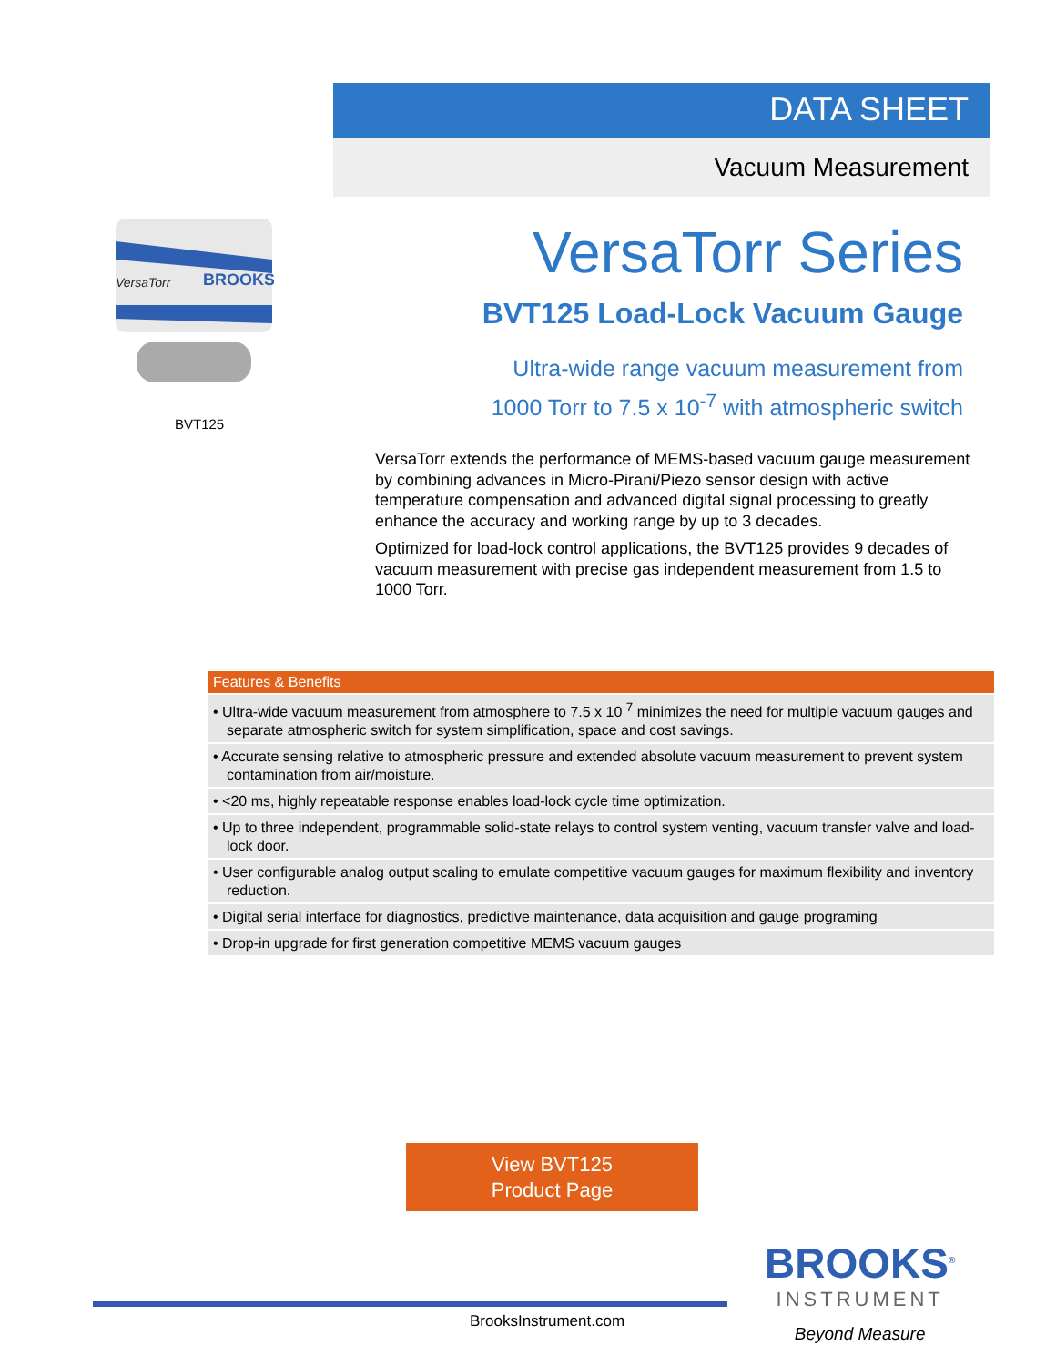DATA SHEET
Vacuum Measurement
VersaTorr
BROOKS
BVT125
VersaTorr Series
BVT125 Load-Lock Vacuum Gauge
Ultra-wide range vacuum measurement from
1000 Torr to 7.5 x 10<sup>-7</sup> with atmospheric switch
VersaTorr extends the performance of MEMS-based vacuum gauge measurement by combining advances in Micro-Pirani/Piezo sensor design with active temperature compensation and advanced digital signal processing to greatly enhance the accuracy and working range by up to 3 decades.
Optimized for load-lock control applications, the BVT125 provides 9 decades of vacuum measurement with precise gas independent measurement from 1.5 to 1000 Torr.
Features & Benefits
• Ultra-wide vacuum measurement from atmosphere to 7.5 x 10<sup>-7</sup> minimizes the need for multiple vacuum gauges and separate atmospheric switch for system simplification, space and cost savings.
• Accurate sensing relative to atmospheric pressure and extended absolute vacuum measurement to prevent system contamination from air/moisture.
• <20 ms, highly repeatable response enables load-lock cycle time optimization.
• Up to three independent, programmable solid-state relays to control system venting, vacuum transfer valve and load-lock door.
• User configurable analog output scaling to emulate competitive vacuum gauges for maximum flexibility and inventory reduction.
• Digital serial interface for diagnostics, predictive maintenance, data acquisition and gauge programing
• Drop-in upgrade for first generation competitive MEMS vacuum gauges
View BVT125
Product Page
BrooksInstrument.com
BROOKS<sup>®</sup>
INSTRUMENT
Beyond Measure